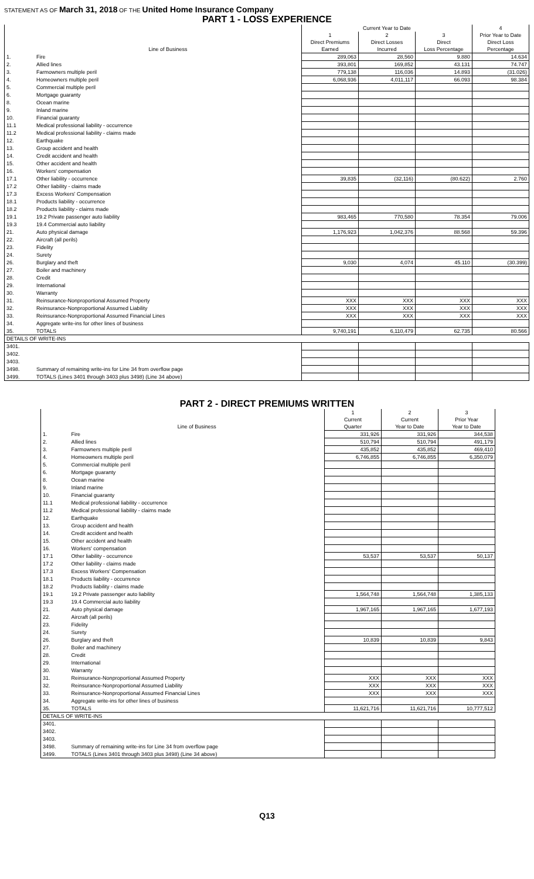STATEMENT AS OF March 31, 2018 OF THE United Home Insurance Company
PART 1 - LOSS EXPERIENCE
| | | Current Year to Date | | | 4 |
| --- | --- | --- | --- | --- | --- |
| | | 1 | 2 | 3 | Prior Year to Date |
| | | Direct Premiums | Direct Losses | Direct | Direct Loss |
| | Line of Business | Earned | Incurred | Loss Percentage | Percentage |
| 1. | Fire | 289,063 | 28,560 | 9.880 | 14.634 |
| 2. | Allied lines | 393,801 | 169,852 | 43.131 | 74.747 |
| 3. | Farmowners multiple peril | 779,138 | 116,036 | 14.893 | (31.026) |
| 4. | Homeowners multiple peril | 6,068,936 | 4,011,117 | 66.093 | 98.384 |
| 5. | Commercial multiple peril | | | | |
| 6. | Mortgage guaranty | | | | |
| 8. | Ocean marine | | | | |
| 9. | Inland marine | | | | |
| 10. | Financial guaranty | | | | |
| 11.1 | Medical professional liability - occurrence | | | | |
| 11.2 | Medical professional liability - claims made | | | | |
| 12. | Earthquake | | | | |
| 13. | Group accident and health | | | | |
| 14. | Credit accident and health | | | | |
| 15. | Other accident and health | | | | |
| 16. | Workers' compensation | | | | |
| 17.1 | Other liability - occurrence | 39,835 | (32,116) | (80.622) | 2.760 |
| 17.2 | Other liability - claims made | | | | |
| 17.3 | Excess Workers' Compensation | | | | |
| 18.1 | Products liability - occurrence | | | | |
| 18.2 | Products liability - claims made | | | | |
| 19.1 | 19.2 Private passenger auto liability | 983,465 | 770,580 | 78.354 | 79.006 |
| 19.3 | 19.4 Commercial auto liability | | | | |
| 21. | Auto physical damage | 1,176,923 | 1,042,376 | 88.568 | 59.396 |
| 22. | Aircraft (all perils) | | | | |
| 23. | Fidelity | | | | |
| 24. | Surety | | | | |
| 26. | Burglary and theft | 9,030 | 4,074 | 45.110 | (30.399) |
| 27. | Boiler and machinery | | | | |
| 28. | Credit | | | | |
| 29. | International | | | | |
| 30. | Warranty | | | | |
| 31. | Reinsurance-Nonproportional Assumed Property | XXX | XXX | XXX | XXX |
| 32. | Reinsurance-Nonproportional Assumed Liability | XXX | XXX | XXX | XXX |
| 33. | Reinsurance-Nonproportional Assumed Financial Lines | XXX | XXX | XXX | XXX |
| 34. | Aggregate write-ins for other lines of business | | | | |
| 35. | TOTALS | 9,740,191 | 6,110,479 | 62.735 | 80.566 |
| DETAILS OF WRITE-INS | | | | | |
| 3401. | | | | | |
| 3402. | | | | | |
| 3403. | | | | | |
| 3498. | Summary of remaining write-ins for Line 34 from overflow page | | | | |
| 3499. | TOTALS (Lines 3401 through 3403 plus 3498) (Line 34 above) | | | | |
PART 2 - DIRECT PREMIUMS WRITTEN
| | | 1 | 2 | 3 |
| --- | --- | --- | --- | --- |
| | | Current | Current | Prior Year |
| | Line of Business | Quarter | Year to Date | Year to Date |
| 1. | Fire | 331,926 | 331,926 | 344,538 |
| 2. | Allied lines | 510,794 | 510,794 | 491,179 |
| 3. | Farmowners multiple peril | 435,852 | 435,852 | 469,410 |
| 4. | Homeowners multiple peril | 6,746,855 | 6,746,855 | 6,350,079 |
| 5. | Commercial multiple peril | | | |
| 6. | Mortgage guaranty | | | |
| 8. | Ocean marine | | | |
| 9. | Inland marine | | | |
| 10. | Financial guaranty | | | |
| 11.1 | Medical professional liability - occurrence | | | |
| 11.2 | Medical professional liability - claims made | | | |
| 12. | Earthquake | | | |
| 13. | Group accident and health | | | |
| 14. | Credit accident and health | | | |
| 15. | Other accident and health | | | |
| 16. | Workers' compensation | | | |
| 17.1 | Other liability - occurrence | 53,537 | 53,537 | 50,137 |
| 17.2 | Other liability - claims made | | | |
| 17.3 | Excess Workers' Compensation | | | |
| 18.1 | Products liability - occurrence | | | |
| 18.2 | Products liability - claims made | | | |
| 19.1 | 19.2 Private passenger auto liability | 1,564,748 | 1,564,748 | 1,385,133 |
| 19.3 | 19.4 Commercial auto liability | | | |
| 21. | Auto physical damage | 1,967,165 | 1,967,165 | 1,677,193 |
| 22. | Aircraft (all perils) | | | |
| 23. | Fidelity | | | |
| 24. | Surety | | | |
| 26. | Burglary and theft | 10,839 | 10,839 | 9,843 |
| 27. | Boiler and machinery | | | |
| 28. | Credit | | | |
| 29. | International | | | |
| 30. | Warranty | | | |
| 31. | Reinsurance-Nonproportional Assumed Property | XXX | XXX | XXX |
| 32. | Reinsurance-Nonproportional Assumed Liability | XXX | XXX | XXX |
| 33. | Reinsurance-Nonproportional Assumed Financial Lines | XXX | XXX | XXX |
| 34. | Aggregate write-ins for other lines of business | | | |
| 35. | TOTALS | 11,621,716 | 11,621,716 | 10,777,512 |
| DETAILS OF WRITE-INS | | | | |
| 3401. | | | | |
| 3402. | | | | |
| 3403. | | | | |
| 3498. | Summary of remaining write-ins for Line 34 from overflow page | | | |
| 3499. | TOTALS (Lines 3401 through 3403 plus 3498) (Line 34 above) | | | |
Q13